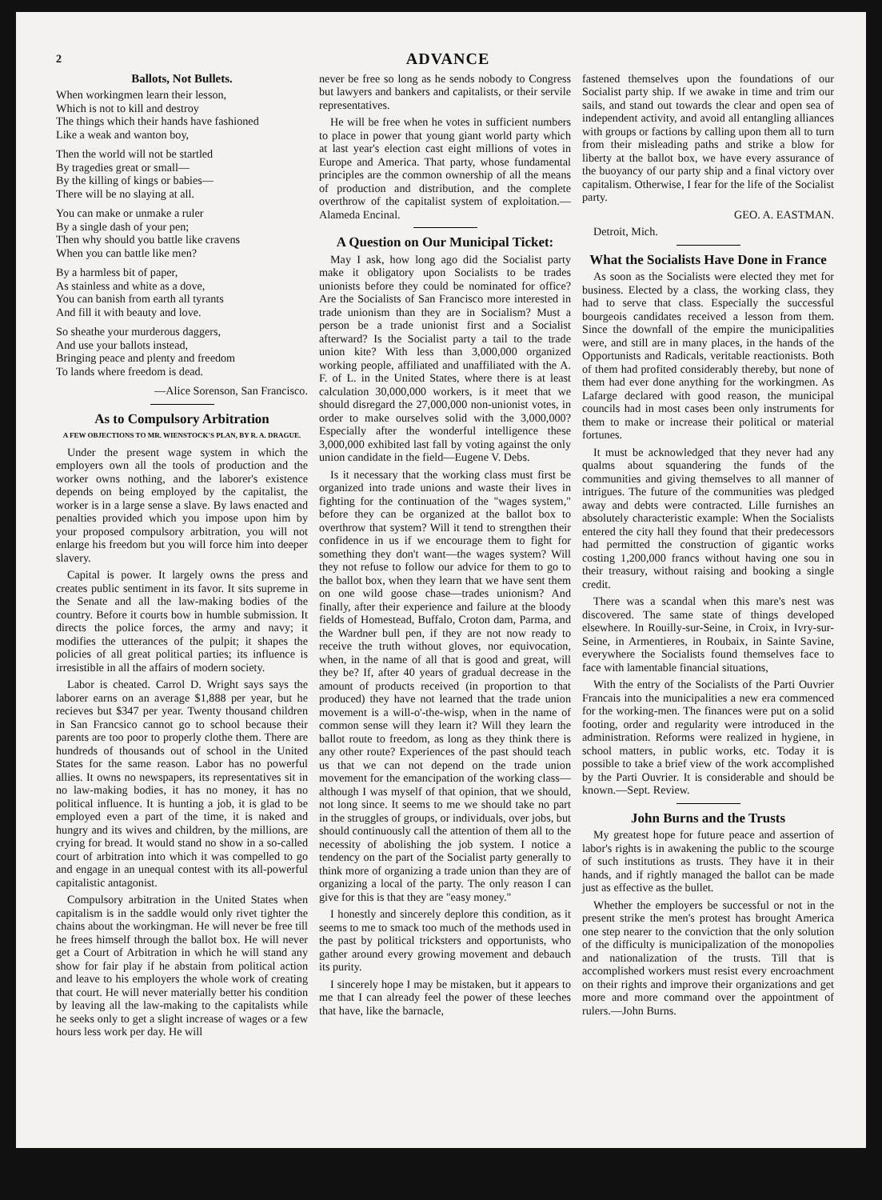2 ADVANCE
Ballots, Not Bullets.
When workingmen learn their lesson,
Which is not to kill and destroy
The things which their hands have fashioned
Like a weak and wanton boy,
Then the world will not be startled
By tragedies great or small—
By the killing of kings or babies—
There will be no slaying at all.
You can make or unmake a ruler
By a single dash of your pen;
Then why should you battle like cravens
When you can battle like men?
By a harmless bit of paper,
As stainless and white as a dove,
You can banish from earth all tyrants
And fill it with beauty and love.
So sheathe your murderous daggers,
And use your ballots instead,
Bringing peace and plenty and freedom
To lands where freedom is dead.
—Alice Sorenson, San Francisco.
As to Compulsory Arbitration
A FEW OBJECTIONS TO MR. WIENSTOCK'S PLAN, BY R. A. DRAGUE.
Under the present wage system in which the employers own all the tools of production and the worker owns nothing, and the laborer's existence depends on being employed by the capitalist, the worker is in a large sense a slave. By laws enacted and penalties provided which you impose upon him by your proposed compulsory arbitration, you will not enlarge his freedom but you will force him into deeper slavery.
Capital is power. It largely owns the press and creates public sentiment in its favor. It sits supreme in the Senate and all the law-making bodies of the country. Before it courts bow in humble submission. It directs the police forces, the army and navy; it modifies the utterances of the pulpit; it shapes the policies of all great political parties; its influence is irresistible in all the affairs of modern society.
Labor is cheated. Carrol D. Wright says says the laborer earns on an average $1,888 per year, but he recieves but $347 per year. Twenty thousand children in San Francsico cannot go to school because their parents are too poor to properly clothe them. There are hundreds of thousands out of school in the United States for the same reason. Labor has no powerful allies. It owns no newspapers, its representatives sit in no law-making bodies, it has no money, it has no political influence. It is hunting a job, it is glad to be employed even a part of the time, it is naked and hungry and its wives and children, by the millions, are crying for bread. It would stand no show in a so-called court of arbitration into which it was compelled to go and engage in an unequal contest with its all-powerful capitalistic antagonist.
Compulsory arbitration in the United States when capitalism is in the saddle would only rivet tighter the chains about the workingman. He will never be free till he frees himself through the ballot box. He will never get a Court of Arbitration in which he will stand any show for fair play if he abstain from political action and leave to his employers the whole work of creating that court. He will never materially better his condition by leaving all the law-making to the capitalists while he seeks only to get a slight increase of wages or a few hours less work per day. He will
never be free so long as he sends nobody to Congress but lawyers and bankers and capitalists, or their servile representatives.
He will be free when he votes in sufficient numbers to place in power that young giant world party which at last year's election cast eight millions of votes in Europe and America. That party, whose fundamental principles are the common ownership of all the means of production and distribution, and the complete overthrow of the capitalist system of exploitation.—Alameda Encinal.
A Question on Our Municipal Ticket:
May I ask, how long ago did the Socialist party make it obligatory upon Socialists to be trades unionists before they could be nominated for office? Are the Socialists of San Francisco more interested in trade unionism than they are in Socialism? Must a person be a trade unionist first and a Socialist afterward? Is the Socialist party a tail to the trade union kite? With less than 3,000,000 organized working people, affiliated and unaffiliated with the A. F. of L. in the United States, where there is at least calculation 30,000,000 workers, is it meet that we should disregard the 27,000,000 non-unionist votes, in order to make ourselves solid with the 3,000,000? Especially after the wonderful intelligence these 3,000,000 exhibited last fall by voting against the only union candidate in the field—Eugene V. Debs.
Is it necessary that the working class must first be organized into trade unions and waste their lives in fighting for the continuation of the "wages system," before they can be organized at the ballot box to overthrow that system? Will it tend to strengthen their confidence in us if we encourage them to fight for something they don't want—the wages system? Will they not refuse to follow our advice for them to go to the ballot box, when they learn that we have sent them on one wild goose chase—trades unionism? And finally, after their experience and failure at the bloody fields of Homestead, Buffalo, Croton dam, Parma, and the Wardner bull pen, if they are not now ready to receive the truth without gloves, nor equivocation, when, in the name of all that is good and great, will they be? If, after 40 years of gradual decrease in the amount of products received (in proportion to that produced) they have not learned that the trade union movement is a will-o'-the-wisp, when in the name of common sense will they learn it? Will they learn the ballot route to freedom, as long as they think there is any other route? Experiences of the past should teach us that we can not depend on the trade union movement for the emancipation of the working class—although I was myself of that opinion, that we should, not long since. It seems to me we should take no part in the struggles of groups, or individuals, over jobs, but should continuously call the attention of them all to the necessity of abolishing the job system. I notice a tendency on the part of the Socialist party generally to think more of organizing a trade union than they are of organizing a local of the party. The only reason I can give for this is that they are "easy money."
I honestly and sincerely deplore this condition, as it seems to me to smack too much of the methods used in the past by political tricksters and opportunists, who gather around every growing movement and debauch its purity.
I sincerely hope I may be mistaken, but it appears to me that I can already feel the power of these leeches that have, like the barnacle,
fastened themselves upon the foundations of our Socialist party ship. If we awake in time and trim our sails, and stand out towards the clear and open sea of independent activity, and avoid all entangling alliances with groups or factions by calling upon them all to turn from their misleading paths and strike a blow for liberty at the ballot box, we have every assurance of the buoyancy of our party ship and a final victory over capitalism. Otherwise, I fear for the life of the Socialist party.
GEO. A. EASTMAN.
Detroit, Mich.
What the Socialists Have Done in France
As soon as the Socialists were elected they met for business. Elected by a class, the working class, they had to serve that class. Especially the successful bourgeois candidates received a lesson from them. Since the downfall of the empire the municipalities were, and still are in many places, in the hands of the Opportunists and Radicals, veritable reactionists. Both of them had profited considerably thereby, but none of them had ever done anything for the workingmen. As Lafarge declared with good reason, the municipal councils had in most cases been only instruments for them to make or increase their political or material fortunes.
It must be acknowledged that they never had any qualms about squandering the funds of the communities and giving themselves to all manner of intrigues. The future of the communities was pledged away and debts were contracted. Lille furnishes an absolutely characteristic example: When the Socialists entered the city hall they found that their predecessors had permitted the construction of gigantic works costing 1,200,000 francs without having one sou in their treasury, without raising and booking a single credit.
There was a scandal when this mare's nest was discovered. The same state of things developed elsewhere. In Rouilly-sur-Seine, in Croix, in Ivry-sur-Seine, in Armentieres, in Roubaix, in Sainte Savine, everywhere the Socialists found themselves face to face with lamentable financial situations,
With the entry of the Socialists of the Parti Ouvrier Francais into the municipalities a new era commenced for the working-men. The finances were put on a solid footing, order and regularity were introduced in the administration. Reforms were realized in hygiene, in school matters, in public works, etc. Today it is possible to take a brief view of the work accomplished by the Parti Ouvrier. It is considerable and should be known.—Sept. Review.
John Burns and the Trusts
My greatest hope for future peace and assertion of labor's rights is in awakening the public to the scourge of such institutions as trusts. They have it in their hands, and if rightly managed the ballot can be made just as effective as the bullet.
Whether the employers be successful or not in the present strike the men's protest has brought America one step nearer to the conviction that the only solution of the difficulty is municipalization of the monopolies and nationalization of the trusts. Till that is accomplished workers must resist every encroachment on their rights and improve their organizations and get more and more command over the appointment of rulers.—John Burns.